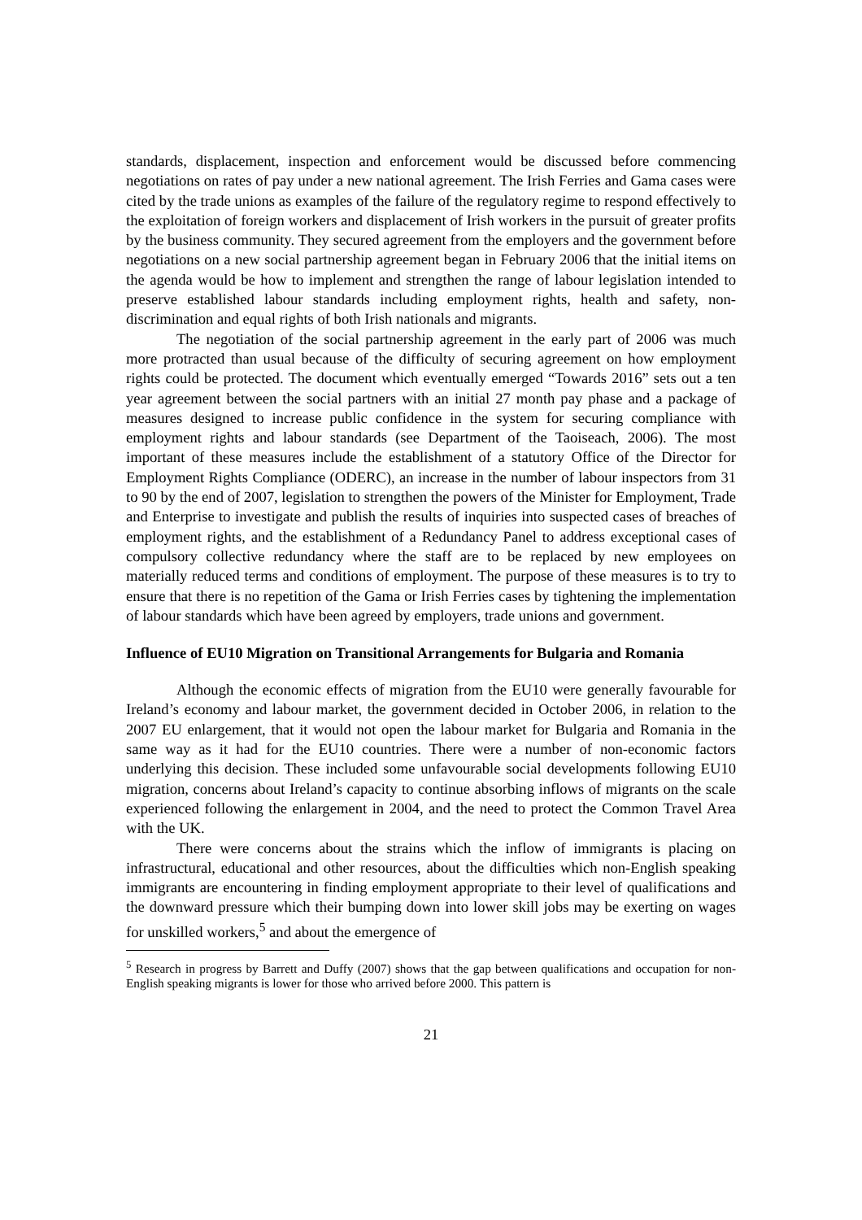standards, displacement, inspection and enforcement would be discussed before commencing negotiations on rates of pay under a new national agreement. The Irish Ferries and Gama cases were cited by the trade unions as examples of the failure of the regulatory regime to respond effectively to the exploitation of foreign workers and displacement of Irish workers in the pursuit of greater profits by the business community. They secured agreement from the employers and the government before negotiations on a new social partnership agreement began in February 2006 that the initial items on the agenda would be how to implement and strengthen the range of labour legislation intended to preserve established labour standards including employment rights, health and safety, non-discrimination and equal rights of both Irish nationals and migrants.
The negotiation of the social partnership agreement in the early part of 2006 was much more protracted than usual because of the difficulty of securing agreement on how employment rights could be protected. The document which eventually emerged “Towards 2016” sets out a ten year agreement between the social partners with an initial 27 month pay phase and a package of measures designed to increase public confidence in the system for securing compliance with employment rights and labour standards (see Department of the Taoiseach, 2006). The most important of these measures include the establishment of a statutory Office of the Director for Employment Rights Compliance (ODERC), an increase in the number of labour inspectors from 31 to 90 by the end of 2007, legislation to strengthen the powers of the Minister for Employment, Trade and Enterprise to investigate and publish the results of inquiries into suspected cases of breaches of employment rights, and the establishment of a Redundancy Panel to address exceptional cases of compulsory collective redundancy where the staff are to be replaced by new employees on materially reduced terms and conditions of employment. The purpose of these measures is to try to ensure that there is no repetition of the Gama or Irish Ferries cases by tightening the implementation of labour standards which have been agreed by employers, trade unions and government.
Influence of EU10 Migration on Transitional Arrangements for Bulgaria and Romania
Although the economic effects of migration from the EU10 were generally favourable for Ireland’s economy and labour market, the government decided in October 2006, in relation to the 2007 EU enlargement, that it would not open the labour market for Bulgaria and Romania in the same way as it had for the EU10 countries. There were a number of non-economic factors underlying this decision. These included some unfavourable social developments following EU10 migration, concerns about Ireland’s capacity to continue absorbing inflows of migrants on the scale experienced following the enlargement in 2004, and the need to protect the Common Travel Area with the UK.
There were concerns about the strains which the inflow of immigrants is placing on infrastructural, educational and other resources, about the difficulties which non-English speaking immigrants are encountering in finding employment appropriate to their level of qualifications and the downward pressure which their bumping down into lower skill jobs may be exerting on wages for unskilled workers,<sup>5</sup> and about the emergence of
<sup>5</sup> Research in progress by Barrett and Duffy (2007) shows that the gap between qualifications and occupation for non-English speaking migrants is lower for those who arrived before 2000. This pattern is
21